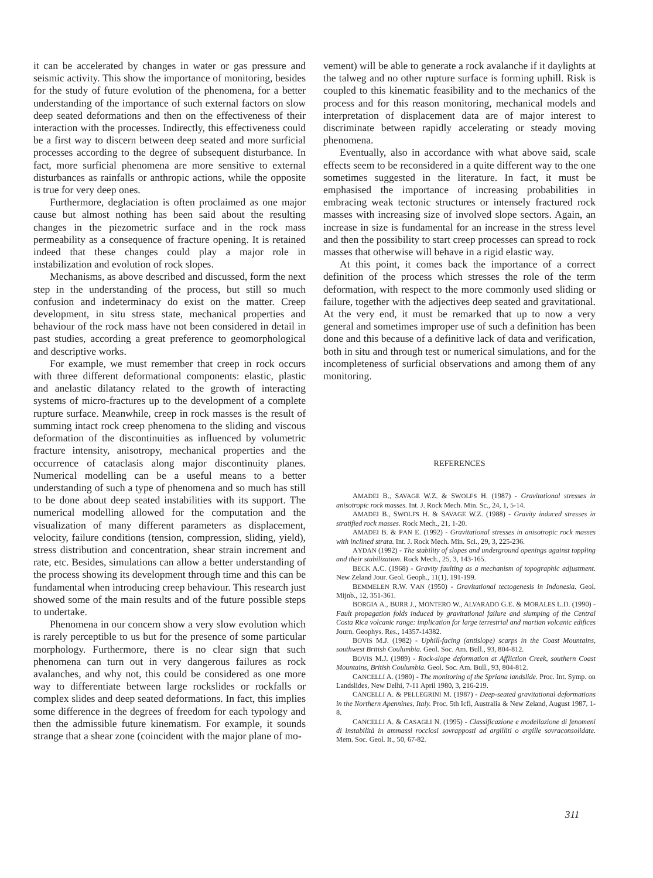it can be accelerated by changes in water or gas pressure and seismic activity. This show the importance of monitoring, besides for the study of future evolution of the phenomena, for a better understanding of the importance of such external factors on slow deep seated deformations and then on the effectiveness of their interaction with the processes. Indirectly, this effectiveness could be a first way to discern between deep seated and more surficial processes according to the degree of subsequent disturbance. In fact, more surficial phenomena are more sensitive to external disturbances as rainfalls or anthropic actions, while the opposite is true for very deep ones.
Furthermore, deglaciation is often proclaimed as one major cause but almost nothing has been said about the resulting changes in the piezometric surface and in the rock mass permeability as a consequence of fracture opening. It is retained indeed that these changes could play a major role in instabilization and evolution of rock slopes.
Mechanisms, as above described and discussed, form the next step in the understanding of the process, but still so much confusion and indeterminacy do exist on the matter. Creep development, in situ stress state, mechanical properties and behaviour of the rock mass have not been considered in detail in past studies, according a great preference to geomorphological and descriptive works.
For example, we must remember that creep in rock occurs with three different deformational components: elastic, plastic and anelastic dilatancy related to the growth of interacting systems of micro-fractures up to the development of a complete rupture surface. Meanwhile, creep in rock masses is the result of summing intact rock creep phenomena to the sliding and viscous deformation of the discontinuities as influenced by volumetric fracture intensity, anisotropy, mechanical properties and the occurrence of cataclasis along major discontinuity planes. Numerical modelling can be a useful means to a better understanding of such a type of phenomena and so much has still to be done about deep seated instabilities with its support. The numerical modelling allowed for the computation and the visualization of many different parameters as displacement, velocity, failure conditions (tension, compression, sliding, yield), stress distribution and concentration, shear strain increment and rate, etc. Besides, simulations can allow a better understanding of the process showing its development through time and this can be fundamental when introducing creep behaviour. This research just showed some of the main results and of the future possible steps to undertake.
Phenomena in our concern show a very slow evolution which is rarely perceptible to us but for the presence of some particular morphology. Furthermore, there is no clear sign that such phenomena can turn out in very dangerous failures as rock avalanches, and why not, this could be considered as one more way to differentiate between large rockslides or rockfalls or complex slides and deep seated deformations. In fact, this implies some difference in the degrees of freedom for each typology and then the admissible future kinematism. For example, it sounds strange that a shear zone (coincident with the major plane of mo-
vement) will be able to generate a rock avalanche if it daylights at the talweg and no other rupture surface is forming uphill. Risk is coupled to this kinematic feasibility and to the mechanics of the process and for this reason monitoring, mechanical models and interpretation of displacement data are of major interest to discriminate between rapidly accelerating or steady moving phenomena.
Eventually, also in accordance with what above said, scale effects seem to be reconsidered in a quite different way to the one sometimes suggested in the literature. In fact, it must be emphasised the importance of increasing probabilities in embracing weak tectonic structures or intensely fractured rock masses with increasing size of involved slope sectors. Again, an increase in size is fundamental for an increase in the stress level and then the possibility to start creep processes can spread to rock masses that otherwise will behave in a rigid elastic way.
At this point, it comes back the importance of a correct definition of the process which stresses the role of the term deformation, with respect to the more commonly used sliding or failure, together with the adjectives deep seated and gravitational. At the very end, it must be remarked that up to now a very general and sometimes improper use of such a definition has been done and this because of a definitive lack of data and verification, both in situ and through test or numerical simulations, and for the incompleteness of surficial observations and among them of any monitoring.
REFERENCES
AMADEI B., SAVAGE W.Z. & SWOLFS H. (1987) - Gravitational stresses in anisotropic rock masses. Int. J. Rock Mech. Min. Sc., 24, 1, 5-14.
AMADEI B., SWOLFS H. & SAVAGE W.Z. (1988) - Gravity induced stresses in stratified rock masses. Rock Mech., 21, 1-20.
AMADEI B. & PAN E. (1992) - Gravitational stresses in anisotropic rock masses with inclined strata. Int. J. Rock Mech. Min. Sci., 29, 3, 225-236.
AYDAN (1992) - The stability of slopes and underground openings against toppling and their stabilization. Rock Mech., 25, 3, 143-165.
BECK A.C. (1968) - Gravity faulting as a mechanism of topographic adjustment. New Zeland Jour. Geol. Geoph., 11(1), 191-199.
BEMMELEN R.W. VAN (1950) - Gravitational tectogenesis in Indonesia. Geol. Mijnb., 12, 351-361.
BORGIA A., BURR J., MONTERO W., ALVARADO G.E. & MORALES L.D. (1990) - Fault propagation folds induced by gravitational failure and slumping of the Central Costa Rica volcanic range: implication for large terrestrial and martian volcanic edifices Journ. Geophys. Res., 14357-14382.
BOVIS M.J. (1982) - Uphill-facing (antislope) scarps in the Coast Mountains, southwest British Coulumbia. Geol. Soc. Am. Bull., 93, 804-812.
BOVIS M.J. (1989) - Rock-slope deformation at Affliction Creek, southern Coast Mountains, British Coulumbia. Geol. Soc. Am. Bull., 93, 804-812.
CANCELLI A. (1980) - The monitoring of the Spriana landslide. Proc. Int. Symp. on Landslides, New Delhi, 7-11 April 1980, 3, 216-219.
CANCELLI A. & PELLEGRINI M. (1987) - Deep-seated gravitational deformations in the Northern Apennines, Italy. Proc. 5th Icfl, Australia & New Zeland, August 1987, 1-8.
CANCELLI A. & CASAGLI N. (1995) - Classificazione e modellazione di fenomeni di instabilità in ammassi rocciosi sovrapposti ad argilliti o argille sovraconsolidate. Mem. Soc. Geol. It., 50, 67-82.
311